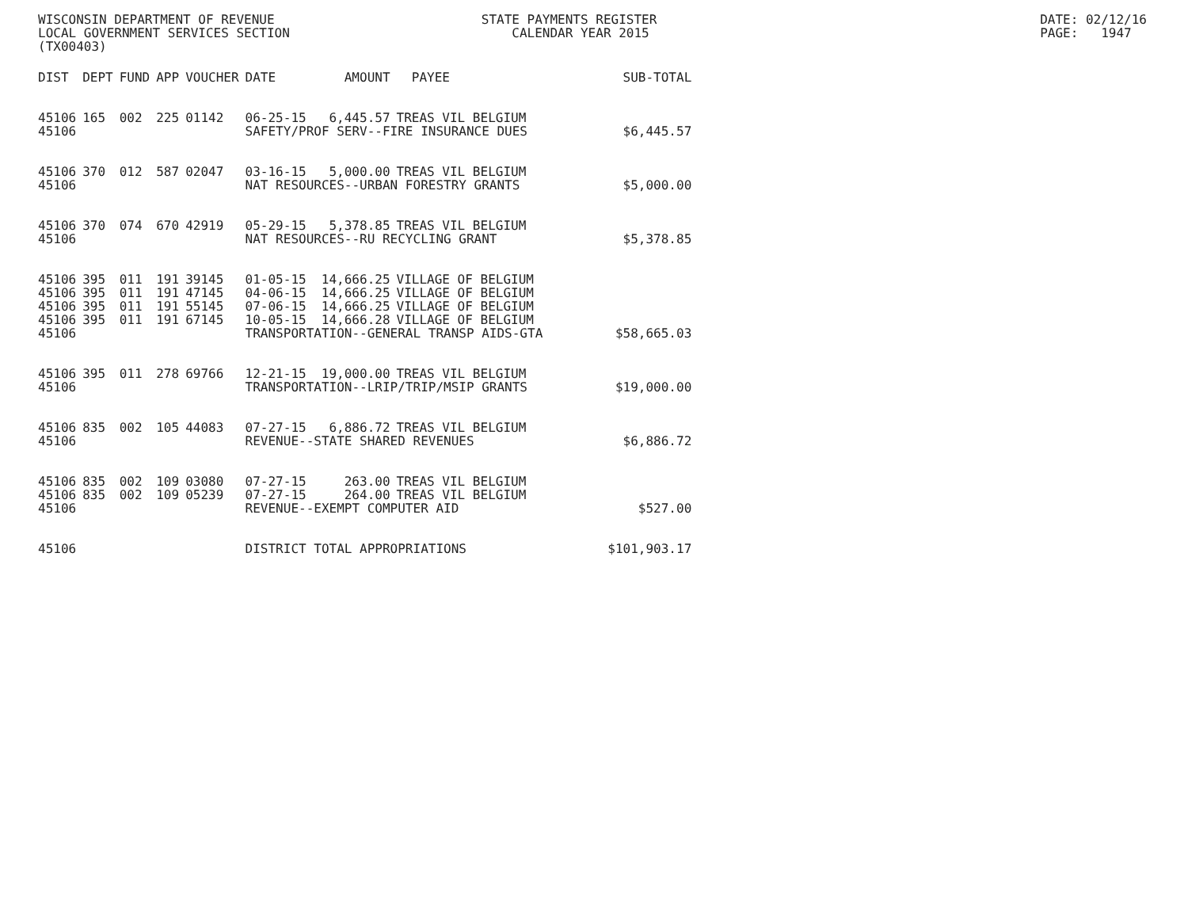WISCONSIN DEPARTMENT OF REVENUE LOCAL GOVERNMENT SERVICES SECTION (TX00403)
STATE PAYMENTS REGISTER CALENDAR YEAR 2015
DATE: 02/12/16 PAGE: 1947
| DIST | DEPT | FUND | APP | VOUCHER | DATE | AMOUNT | PAYEE | SUB-TOTAL |
| --- | --- | --- | --- | --- | --- | --- | --- | --- |
| 45106 | 165 | 002 | 225 | 01142 | 06-25-15 | 6,445.57 | TREAS VIL BELGIUM | |
| 45106 | | | | | SAFETY/PROF SERV--FIRE INSURANCE DUES | | | $6,445.57 |
| 45106 | 370 | 012 | 587 | 02047 | 03-16-15 | 5,000.00 | TREAS VIL BELGIUM | |
| 45106 | | | | | NAT RESOURCES--URBAN FORESTRY GRANTS | | | $5,000.00 |
| 45106 | 370 | 074 | 670 | 42919 | 05-29-15 | 5,378.85 | TREAS VIL BELGIUM | |
| 45106 | | | | | NAT RESOURCES--RU RECYCLING GRANT | | | $5,378.85 |
| 45106 | 395 | 011 | 191 | 39145 | 01-05-15 | 14,666.25 | VILLAGE OF BELGIUM | |
| 45106 | 395 | 011 | 191 | 47145 | 04-06-15 | 14,666.25 | VILLAGE OF BELGIUM | |
| 45106 | 395 | 011 | 191 | 55145 | 07-06-15 | 14,666.25 | VILLAGE OF BELGIUM | |
| 45106 | 395 | 011 | 191 | 67145 | 10-05-15 | 14,666.28 | VILLAGE OF BELGIUM | |
| 45106 | | | | | TRANSPORTATION--GENERAL TRANSP AIDS-GTA | | | $58,665.03 |
| 45106 | 395 | 011 | 278 | 69766 | 12-21-15 | 19,000.00 | TREAS VIL BELGIUM | |
| 45106 | | | | | TRANSPORTATION--LRIP/TRIP/MSIP GRANTS | | | $19,000.00 |
| 45106 | 835 | 002 | 105 | 44083 | 07-27-15 | 6,886.72 | TREAS VIL BELGIUM | |
| 45106 | | | | | REVENUE--STATE SHARED REVENUES | | | $6,886.72 |
| 45106 | 835 | 002 | 109 | 03080 | 07-27-15 | 263.00 | TREAS VIL BELGIUM | |
| 45106 | 835 | 002 | 109 | 05239 | 07-27-15 | 264.00 | TREAS VIL BELGIUM | |
| 45106 | | | | | REVENUE--EXEMPT COMPUTER AID | | | $527.00 |
| 45106 | | | | | DISTRICT TOTAL APPROPRIATIONS | | | $101,903.17 |